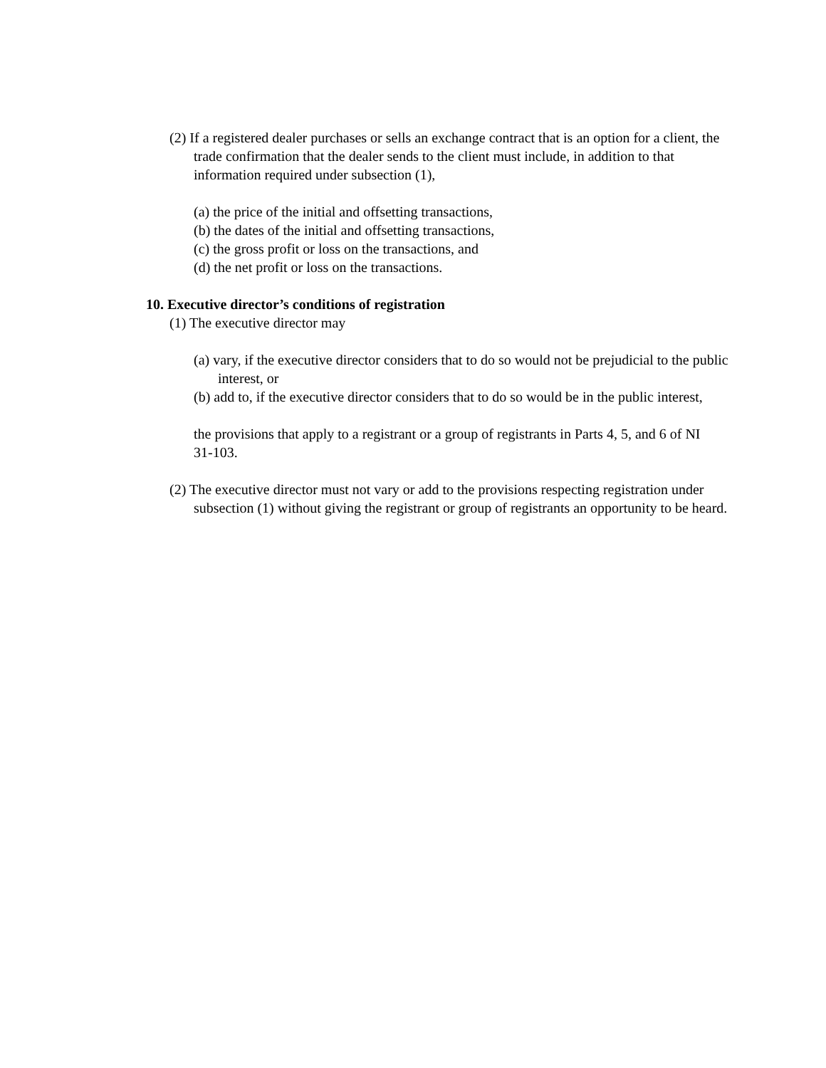(2) If a registered dealer purchases or sells an exchange contract that is an option for a client, the trade confirmation that the dealer sends to the client must include, in addition to that information required under subsection (1),
(a) the price of the initial and offsetting transactions,
(b) the dates of the initial and offsetting transactions,
(c) the gross profit or loss on the transactions, and
(d) the net profit or loss on the transactions.
10. Executive director’s conditions of registration
(1) The executive director may
(a) vary, if the executive director considers that to do so would not be prejudicial to the public interest, or
(b) add to, if the executive director considers that to do so would be in the public interest,
the provisions that apply to a registrant or a group of registrants in Parts 4, 5, and 6 of NI 31-103.
(2) The executive director must not vary or add to the provisions respecting registration under subsection (1) without giving the registrant or group of registrants an opportunity to be heard.